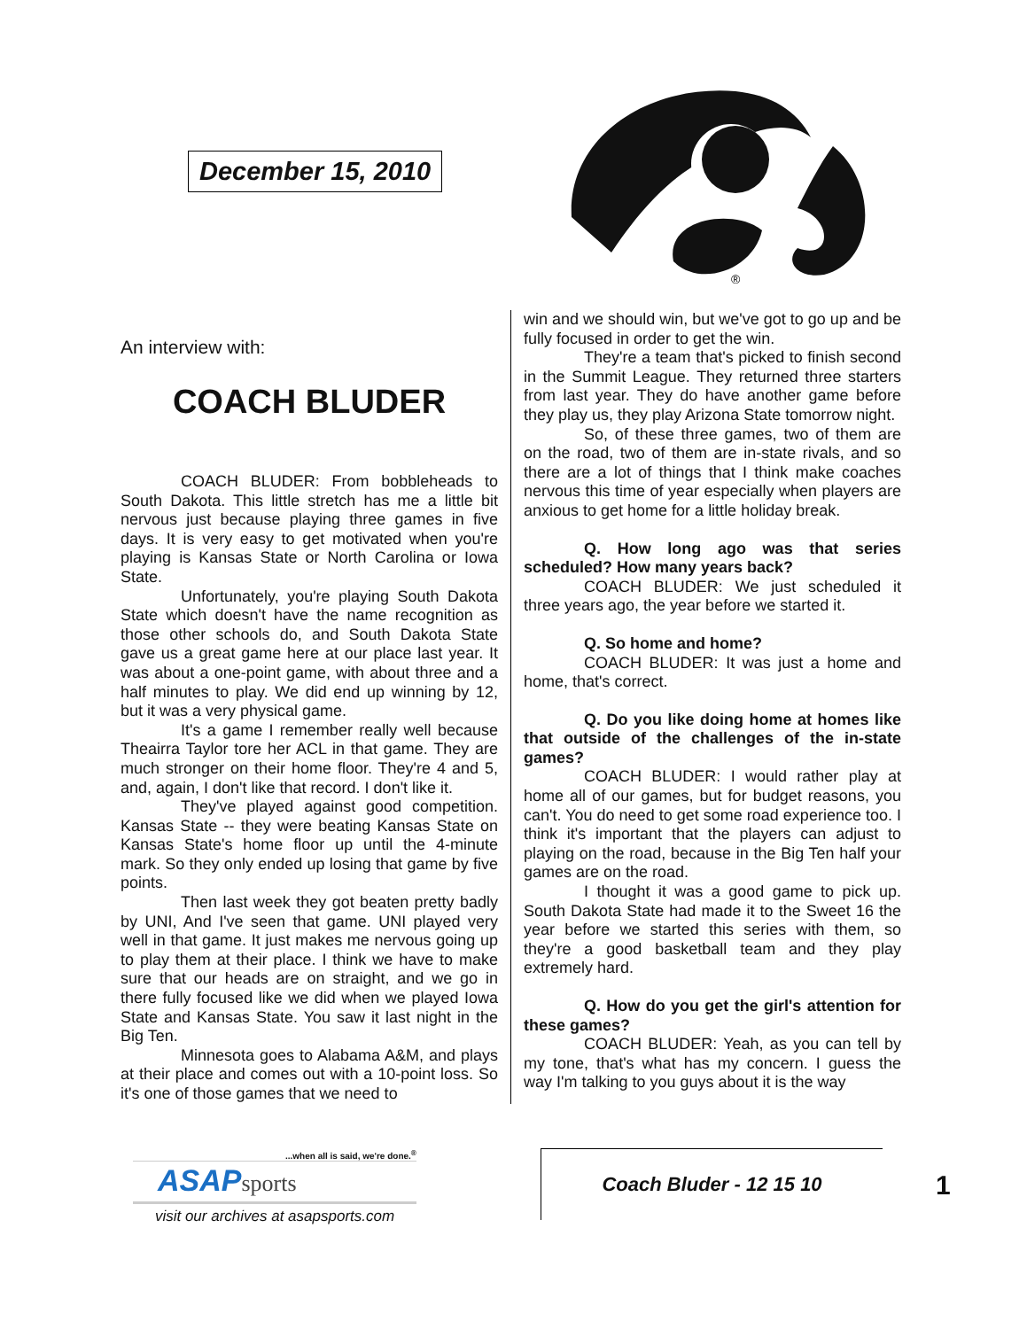December 15, 2010
®
An interview with:
COACH BLUDER
COACH BLUDER: From bobbleheads to South Dakota. This little stretch has me a little bit nervous just because playing three games in five days. It is very easy to get motivated when you're playing is Kansas State or North Carolina or Iowa State.
Unfortunately, you're playing South Dakota State which doesn't have the name recognition as those other schools do, and South Dakota State gave us a great game here at our place last year. It was about a one-point game, with about three and a half minutes to play. We did end up winning by 12, but it was a very physical game.
It's a game I remember really well because Theairra Taylor tore her ACL in that game. They are much stronger on their home floor. They're 4 and 5, and, again, I don't like that record. I don't like it.
They've played against good competition. Kansas State -- they were beating Kansas State on Kansas State's home floor up until the 4-minute mark. So they only ended up losing that game by five points.
Then last week they got beaten pretty badly by UNI, And I've seen that game. UNI played very well in that game. It just makes me nervous going up to play them at their place. I think we have to make sure that our heads are on straight, and we go in there fully focused like we did when we played Iowa State and Kansas State. You saw it last night in the Big Ten.
Minnesota goes to Alabama A&M, and plays at their place and comes out with a 10-point loss. So it's one of those games that we need to
win and we should win, but we've got to go up and be fully focused in order to get the win.
They're a team that's picked to finish second in the Summit League. They returned three starters from last year. They do have another game before they play us, they play Arizona State tomorrow night.
So, of these three games, two of them are on the road, two of them are in-state rivals, and so there are a lot of things that I think make coaches nervous this time of year especially when players are anxious to get home for a little holiday break.
Q. How long ago was that series scheduled? How many years back?
COACH BLUDER: We just scheduled it three years ago, the year before we started it.
Q. So home and home?
COACH BLUDER: It was just a home and home, that's correct.
Q. Do you like doing home at homes like that outside of the challenges of the in-state games?
COACH BLUDER: I would rather play at home all of our games, but for budget reasons, you can't. You do need to get some road experience too. I think it's important that the players can adjust to playing on the road, because in the Big Ten half your games are on the road.
I thought it was a good game to pick up. South Dakota State had made it to the Sweet 16 the year before we started this series with them, so they're a good basketball team and they play extremely hard.
Q. How do you get the girl's attention for these games?
COACH BLUDER: Yeah, as you can tell by my tone, that's what has my concern. I guess the way I'm talking to you guys about it is the way
...when all is said, we're done.<sup>®</sup>
ASAP sports
visit our archives at asapsports.com
Coach Bluder - 12 15 10
1